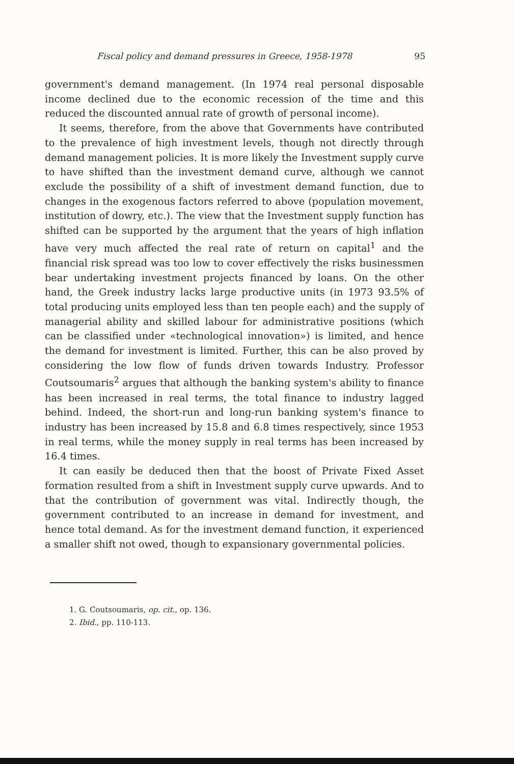Fiscal policy and demand pressures in Greece, 1958-1978 95
government's demand management. (In 1974 real personal disposable income declined due to the economic recession of the time and this reduced the discounted annual rate of growth of personal income).
It seems, therefore, from the above that Governments have contributed to the prevalence of high investment levels, though not directly through demand management policies. It is more likely the Investment supply curve to have shifted than the investment demand curve, although we cannot exclude the possibility of a shift of investment demand function, due to changes in the exogenous factors referred to above (population movement, institution of dowry, etc.). The view that the Investment supply function has shifted can be supported by the argument that the years of high inflation have very much affected the real rate of return on capital<sup>1</sup> and the financial risk spread was too low to cover effectively the risks businessmen bear undertaking investment projects financed by loans. On the other hand, the Greek industry lacks large productive units (in 1973 93.5% of total producing units employed less than ten people each) and the supply of managerial ability and skilled labour for administrative positions (which can be classified under «technological innovation») is limited, and hence the demand for investment is limited. Further, this can be also proved by considering the low flow of funds driven towards Industry. Professor Coutsoumaris<sup>2</sup> argues that although the banking system's ability to finance has been increased in real terms, the total finance to industry lagged behind. Indeed, the short-run and long-run banking system's finance to industry has been increased by 15.8 and 6.8 times respectively, since 1953 in real terms, while the money supply in real terms has been increased by 16.4 times.
It can easily be deduced then that the boost of Private Fixed Asset formation resulted from a shift in Investment supply curve upwards. And to that the contribution of government was vital. Indirectly though, the government contributed to an increase in demand for investment, and hence total demand. As for the investment demand function, it experienced a smaller shift not owed, though to expansionary governmental policies.
1. G. Coutsoumaris, op. cit., op. 136.
2. Ibid., pp. 110-113.